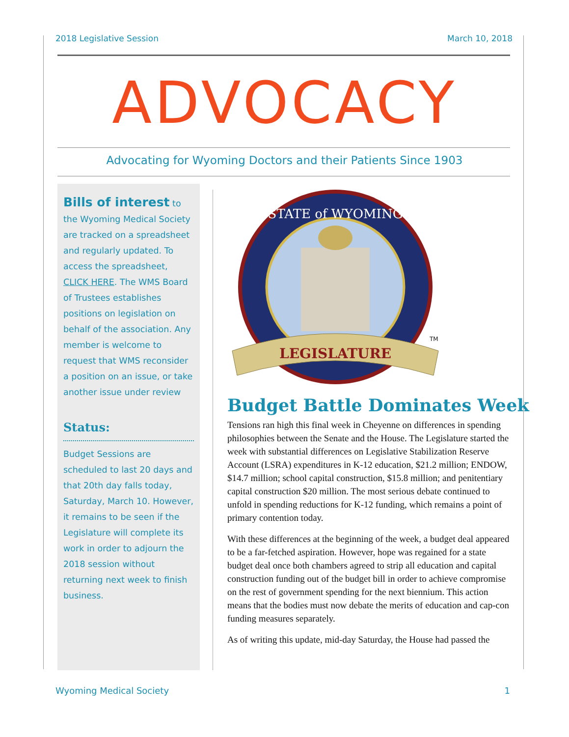2018 Legislative Session March 10, 2018
ADVOCACY
Advocating for Wyoming Doctors and their Patients Since 1903
Bills of interest to the Wyoming Medical Society are tracked on a spreadsheet and regularly updated. To access the spreadsheet, CLICK HERE. The WMS Board of Trustees establishes positions on legislation on behalf of the association. Any member is welcome to request that WMS reconsider a position on an issue, or take another issue under review
Status:
Budget Sessions are scheduled to last 20 days and that 20th day falls today, Saturday, March 10. However, it remains to be seen if the Legislature will complete its work in order to adjourn the 2018 session without returning next week to finish business.
STATE of WYOMING
LEGISLATURE
TM
Budget Battle Dominates Week
Tensions ran high this final week in Cheyenne on differences in spending philosophies between the Senate and the House. The Legislature started the week with substantial differences on Legislative Stabilization Reserve Account (LSRA) expenditures in K-12 education, $21.2 million; ENDOW, $14.7 million; school capital construction, $15.8 million; and penitentiary capital construction $20 million. The most serious debate continued to unfold in spending reductions for K-12 funding, which remains a point of primary contention today.
With these differences at the beginning of the week, a budget deal appeared to be a far-fetched aspiration. However, hope was regained for a state budget deal once both chambers agreed to strip all education and capital construction funding out of the budget bill in order to achieve compromise on the rest of government spending for the next biennium. This action means that the bodies must now debate the merits of education and cap-con funding measures separately.
As of writing this update, mid-day Saturday, the House had passed the
Wyoming Medical Society 1